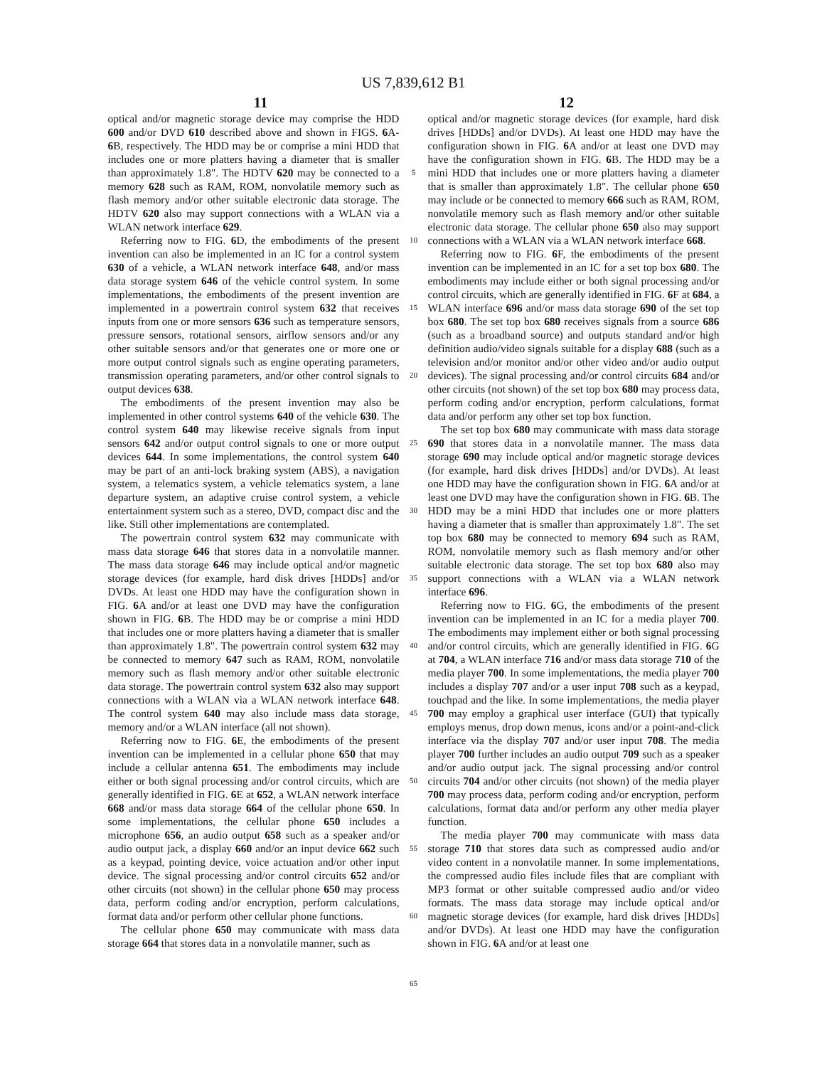US 7,839,612 B1
11 12
optical and/or magnetic storage device may comprise the HDD 600 and/or DVD 610 described above and shown in FIGS. 6 A-6 B, respectively. The HDD may be or comprise a mini HDD that includes one or more platters having a diameter that is smaller than approximately 1.8". The HDTV 620 may be connected to a memory 628 such as RAM, ROM, nonvolatile memory such as flash memory and/or other suitable electronic data storage. The HDTV 620 also may support connections with a WLAN via a WLAN network interface 629.
Referring now to FIG. 6 D, the embodiments of the present invention can also be implemented in an IC for a control system 630 of a vehicle, a WLAN network interface 648, and/or mass data storage system 646 of the vehicle control system. In some implementations, the embodiments of the present invention are implemented in a powertrain control system 632 that receives inputs from one or more sensors 636 such as temperature sensors, pressure sensors, rotational sensors, airflow sensors and/or any other suitable sensors and/or that generates one or more one or more output control signals such as engine operating parameters, transmission operating parameters, and/or other control signals to output devices 638.
The embodiments of the present invention may also be implemented in other control systems 640 of the vehicle 630. The control system 640 may likewise receive signals from input sensors 642 and/or output control signals to one or more output devices 644. In some implementations, the control system 640 may be part of an anti-lock braking system (ABS), a navigation system, a telematics system, a vehicle telematics system, a lane departure system, an adaptive cruise control system, a vehicle entertainment system such as a stereo, DVD, compact disc and the like. Still other implementations are contemplated.
The powertrain control system 632 may communicate with mass data storage 646 that stores data in a nonvolatile manner. The mass data storage 646 may include optical and/or magnetic storage devices (for example, hard disk drives [HDDs] and/or DVDs. At least one HDD may have the configuration shown in FIG. 6 A and/or at least one DVD may have the configuration shown in FIG. 6 B. The HDD may be or comprise a mini HDD that includes one or more platters having a diameter that is smaller than approximately 1.8". The powertrain control system 632 may be connected to memory 647 such as RAM, ROM, nonvolatile memory such as flash memory and/or other suitable electronic data storage. The powertrain control system 632 also may support connections with a WLAN via a WLAN network interface 648. The control system 640 may also include mass data storage, memory and/or a WLAN interface (all not shown).
Referring now to FIG. 6 E, the embodiments of the present invention can be implemented in a cellular phone 650 that may include a cellular antenna 651. The embodiments may include either or both signal processing and/or control circuits, which are generally identified in FIG. 6 E at 652, a WLAN network interface 668 and/or mass data storage 664 of the cellular phone 650. In some implementations, the cellular phone 650 includes a microphone 656, an audio output 658 such as a speaker and/or audio output jack, a display 660 and/or an input device 662 such as a keypad, pointing device, voice actuation and/or other input device. The signal processing and/or control circuits 652 and/or other circuits (not shown) in the cellular phone 650 may process data, perform coding and/or encryption, perform calculations, format data and/or perform other cellular phone functions.
The cellular phone 650 may communicate with mass data storage 664 that stores data in a nonvolatile manner, such as
5
10
15
20
25
30
35
40
45
50
55
60
65
optical and/or magnetic storage devices (for example, hard disk drives [HDDs] and/or DVDs). At least one HDD may have the configuration shown in FIG. 6 A and/or at least one DVD may have the configuration shown in FIG. 6 B. The HDD may be a mini HDD that includes one or more platters having a diameter that is smaller than approximately 1.8". The cellular phone 650 may include or be connected to memory 666 such as RAM, ROM, nonvolatile memory such as flash memory and/or other suitable electronic data storage. The cellular phone 650 also may support connections with a WLAN via a WLAN network interface 668.
Referring now to FIG. 6 F, the embodiments of the present invention can be implemented in an IC for a set top box 680. The embodiments may include either or both signal processing and/or control circuits, which are generally identified in FIG. 6 F at 684, a WLAN interface 696 and/or mass data storage 690 of the set top box 680. The set top box 680 receives signals from a source 686 (such as a broadband source) and outputs standard and/or high definition audio/video signals suitable for a display 688 (such as a television and/or monitor and/or other video and/or audio output devices). The signal processing and/or control circuits 684 and/or other circuits (not shown) of the set top box 680 may process data, perform coding and/or encryption, perform calculations, format data and/or perform any other set top box function.
The set top box 680 may communicate with mass data storage 690 that stores data in a nonvolatile manner. The mass data storage 690 may include optical and/or magnetic storage devices (for example, hard disk drives [HDDs] and/or DVDs). At least one HDD may have the configuration shown in FIG. 6 A and/or at least one DVD may have the configuration shown in FIG. 6 B. The HDD may be a mini HDD that includes one or more platters having a diameter that is smaller than approximately 1.8". The set top box 680 may be connected to memory 694 such as RAM, ROM, nonvolatile memory such as flash memory and/or other suitable electronic data storage. The set top box 680 also may support connections with a WLAN via a WLAN network interface 696.
Referring now to FIG. 6 G, the embodiments of the present invention can be implemented in an IC for a media player 700. The embodiments may implement either or both signal processing and/or control circuits, which are generally identified in FIG. 6 G at 704, a WLAN interface 716 and/or mass data storage 710 of the media player 700. In some implementations, the media player 700 includes a display 707 and/or a user input 708 such as a keypad, touchpad and the like. In some implementations, the media player 700 may employ a graphical user interface (GUI) that typically employs menus, drop down menus, icons and/or a point-and-click interface via the display 707 and/or user input 708. The media player 700 further includes an audio output 709 such as a speaker and/or audio output jack. The signal processing and/or control circuits 704 and/or other circuits (not shown) of the media player 700 may process data, perform coding and/or encryption, perform calculations, format data and/or perform any other media player function.
The media player 700 may communicate with mass data storage 710 that stores data such as compressed audio and/or video content in a nonvolatile manner. In some implementations, the compressed audio files include files that are compliant with MP3 format or other suitable compressed audio and/or video formats. The mass data storage may include optical and/or magnetic storage devices (for example, hard disk drives [HDDs] and/or DVDs). At least one HDD may have the configuration shown in FIG. 6 A and/or at least one